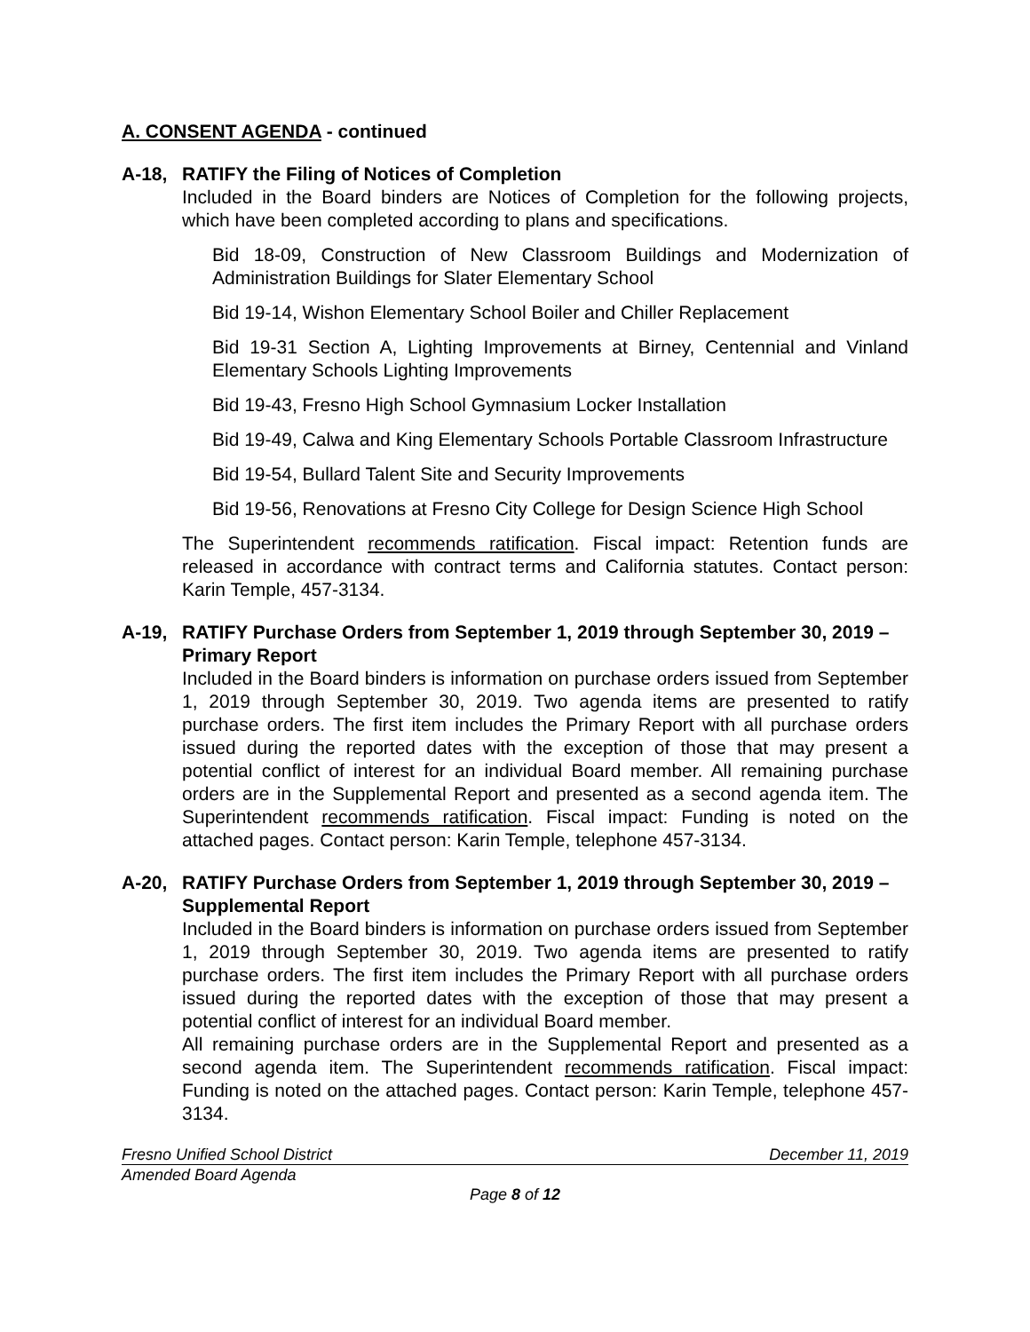A. CONSENT AGENDA - continued
A-18, RATIFY the Filing of Notices of Completion
Included in the Board binders are Notices of Completion for the following projects, which have been completed according to plans and specifications.
Bid 18-09, Construction of New Classroom Buildings and Modernization of Administration Buildings for Slater Elementary School
Bid 19-14, Wishon Elementary School Boiler and Chiller Replacement
Bid 19-31 Section A, Lighting Improvements at Birney, Centennial and Vinland Elementary Schools Lighting Improvements
Bid 19-43, Fresno High School Gymnasium Locker Installation
Bid 19-49, Calwa and King Elementary Schools Portable Classroom Infrastructure
Bid 19-54, Bullard Talent Site and Security Improvements
Bid 19-56, Renovations at Fresno City College for Design Science High School
The Superintendent recommends ratification. Fiscal impact: Retention funds are released in accordance with contract terms and California statutes. Contact person: Karin Temple, 457-3134.
A-19, RATIFY Purchase Orders from September 1, 2019 through September 30, 2019 – Primary Report
Included in the Board binders is information on purchase orders issued from September 1, 2019 through September 30, 2019. Two agenda items are presented to ratify purchase orders. The first item includes the Primary Report with all purchase orders issued during the reported dates with the exception of those that may present a potential conflict of interest for an individual Board member. All remaining purchase orders are in the Supplemental Report and presented as a second agenda item. The Superintendent recommends ratification. Fiscal impact: Funding is noted on the attached pages. Contact person: Karin Temple, telephone 457-3134.
A-20, RATIFY Purchase Orders from September 1, 2019 through September 30, 2019 – Supplemental Report
Included in the Board binders is information on purchase orders issued from September 1, 2019 through September 30, 2019. Two agenda items are presented to ratify purchase orders. The first item includes the Primary Report with all purchase orders issued during the reported dates with the exception of those that may present a potential conflict of interest for an individual Board member.
All remaining purchase orders are in the Supplemental Report and presented as a second agenda item. The Superintendent recommends ratification. Fiscal impact: Funding is noted on the attached pages. Contact person: Karin Temple, telephone 457-3134.
Fresno Unified School District December 11, 2019
Amended Board Agenda
Page 8 of 12